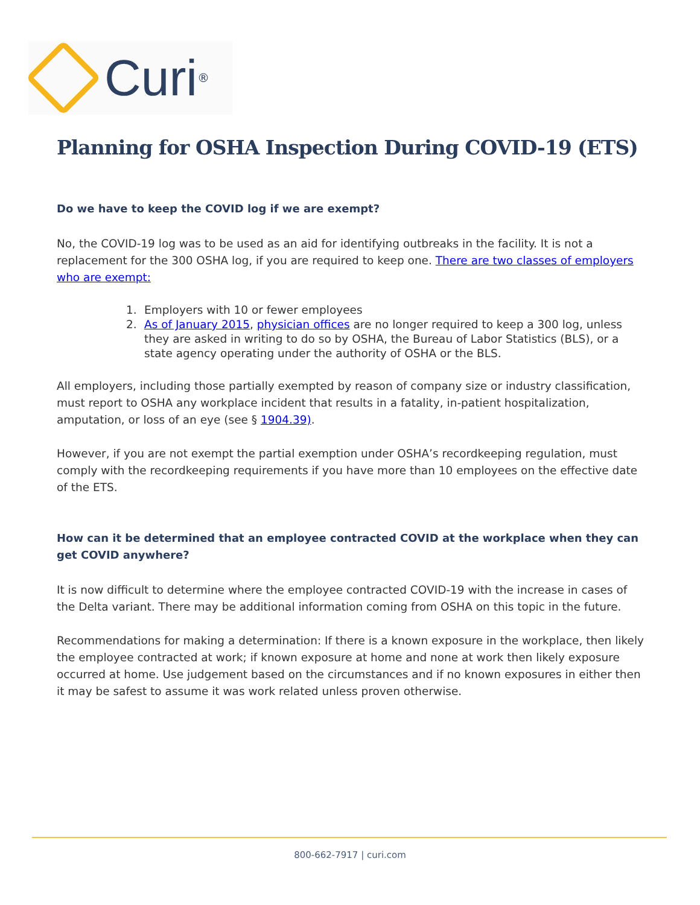Curi
®
Planning for OSHA Inspection During COVID-19 (ETS)
Do we have to keep the COVID log if we are exempt?
No, the COVID-19 log was to be used as an aid for identifying outbreaks in the facility. It is not a replacement for the 300 OSHA log, if you are required to keep one. There are two classes of employers who are exempt:
1. Employers with 10 or fewer employees
2.
As of January 2015, physician offices are no longer required to keep a 300 log, unless they are asked in writing to do so by OSHA, the Bureau of Labor Statistics (BLS), or a state agency operating under the authority of OSHA or the BLS.
All employers, including those partially exempted by reason of company size or industry classification, must report to OSHA any workplace incident that results in a fatality, in-patient hospitalization, amputation, or loss of an eye (see § 1904.39).
However, if you are not exempt the partial exemption under OSHA’s recordkeeping regulation, must comply with the recordkeeping requirements if you have more than 10 employees on the effective date of the ETS.
How can it be determined that an employee contracted COVID at the workplace when they can get COVID anywhere?
It is now difficult to determine where the employee contracted COVID-19 with the increase in cases of the Delta variant. There may be additional information coming from OSHA on this topic in the future.
Recommendations for making a determination: If there is a known exposure in the workplace, then likely the employee contracted at work; if known exposure at home and none at work then likely exposure occurred at home. Use judgement based on the circumstances and if no known exposures in either then it may be safest to assume it was work related unless proven otherwise.
800-662-7917 | curi.com